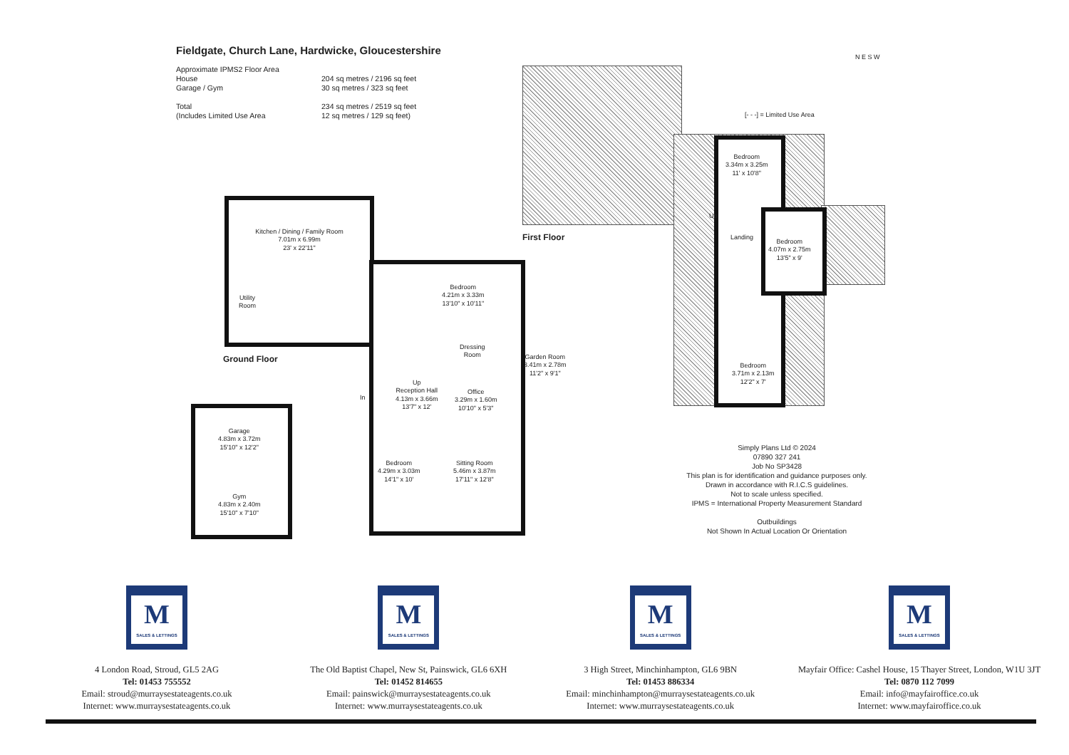Fieldgate, Church Lane, Hardwicke, Gloucestershire
| Approximate IPMS2 Floor Area | |
| House | 204 sq metres / 2196 sq feet |
| Garage / Gym | 30 sq metres / 323 sq feet |
| Total | 234 sq metres / 2519 sq feet |
| (Includes Limited Use Area | 12 sq metres / 129 sq feet) |
[- - -] = Limited Use Area
N E S W
Kitchen / Dining / Family Room
7.01m x 6.99m
23' x 22'11"
Utility
Room
Bedroom
4.21m x 3.33m
13'10" x 10'11"
Dressing
Room
Garden Room
3.41m x 2.78m
11'2" x 9'1"
Up
Reception Hall
4.13m x 3.66m
13'7" x 12'
In
Office
3.29m x 1.60m
10'10" x 5'3"
Bedroom
4.29m x 3.03m
14'1" x 10'
Sitting Room
5.46m x 3.87m
17'11" x 12'8"
Garage
4.83m x 3.72m
15'10" x 12'2"
Gym
4.83m x 2.40m
15'10" x 7'10"
Ground Floor
First Floor
Bedroom
3.34m x 3.25m
11' x 10'8"
Up
Landing
Bedroom
4.07m x 2.75m
13'5" x 9'
Bedroom
3.71m x 2.13m
12'2" x 7'
Simply Plans Ltd © 2024
07890 327 241
Job No SP3428
This plan is for identification and guidance purposes only.
Drawn in accordance with R.I.C.S guidelines.
Not to scale unless specified.
IPMS = International Property Measurement Standard
Outbuildings
Not Shown In Actual Location Or Orientation
M
SALES & LETTINGS
4 London Road, Stroud, GL5 2AG
Tel: 01453 755552
Email: stroud@murraysestateagents.co.uk
Internet: www.murraysestateagents.co.uk
M
SALES & LETTINGS
The Old Baptist Chapel, New St, Painswick, GL6 6XH
Tel: 01452 814655
Email: painswick@murraysestateagents.co.uk
Internet: www.murraysestateagents.co.uk
M
SALES & LETTINGS
3 High Street, Minchinhampton, GL6 9BN
Tel: 01453 886334
Email: minchinhampton@murraysestateagents.co.uk
Internet: www.murraysestateagents.co.uk
M
SALES & LETTINGS
Mayfair Office: Cashel House, 15 Thayer Street, London, W1U 3JT
Tel: 0870 112 7099
Email: info@mayfairoffice.co.uk
Internet: www.mayfairoffice.co.uk